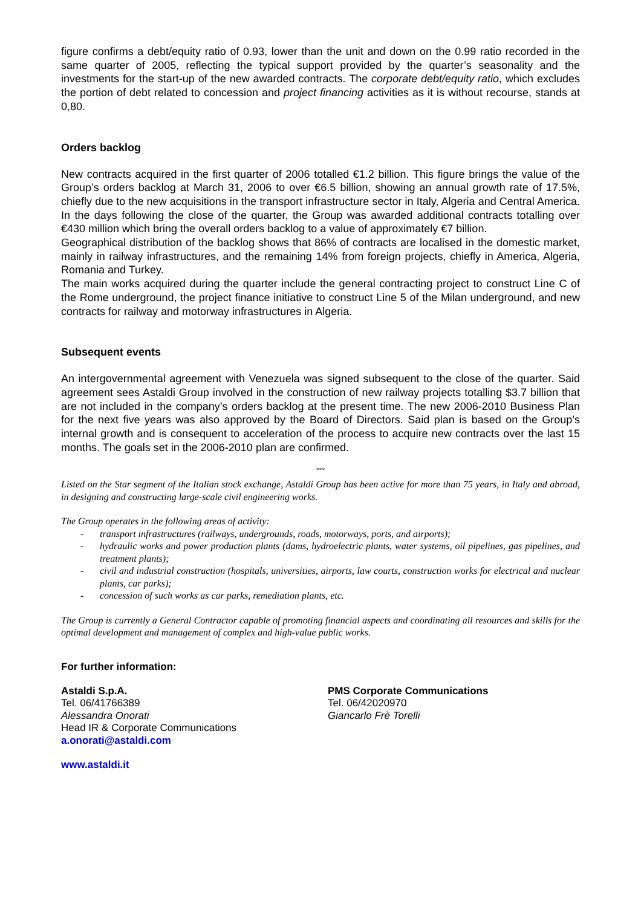figure confirms a debt/equity ratio of 0.93, lower than the unit and down on the 0.99 ratio recorded in the same quarter of 2005, reflecting the typical support provided by the quarter’s seasonality and the investments for the start-up of the new awarded contracts. The corporate debt/equity ratio, which excludes the portion of debt related to concession and project financing activities as it is without recourse, stands at 0,80.
Orders backlog
New contracts acquired in the first quarter of 2006 totalled €1.2 billion. This figure brings the value of the Group’s orders backlog at March 31, 2006 to over €6.5 billion, showing an annual growth rate of 17.5%, chiefly due to the new acquisitions in the transport infrastructure sector in Italy, Algeria and Central America. In the days following the close of the quarter, the Group was awarded additional contracts totalling over €430 million which bring the overall orders backlog to a value of approximately €7 billion.
Geographical distribution of the backlog shows that 86% of contracts are localised in the domestic market, mainly in railway infrastructures, and the remaining 14% from foreign projects, chiefly in America, Algeria, Romania and Turkey.
The main works acquired during the quarter include the general contracting project to construct Line C of the Rome underground, the project finance initiative to construct Line 5 of the Milan underground, and new contracts for railway and motorway infrastructures in Algeria.
Subsequent events
An intergovernmental agreement with Venezuela was signed subsequent to the close of the quarter. Said agreement sees Astaldi Group involved in the construction of new railway projects totalling $3.7 billion that are not included in the company’s orders backlog at the present time. The new 2006-2010 Business Plan for the next five years was also approved by the Board of Directors. Said plan is based on the Group’s internal growth and is consequent to acceleration of the process to acquire new contracts over the last 15 months. The goals set in the 2006-2010 plan are confirmed.
°°°
Listed on the Star segment of the Italian stock exchange, Astaldi Group has been active for more than 75 years, in Italy and abroad, in designing and constructing large-scale civil engineering works.
The Group operates in the following areas of activity:
- transport infrastructures (railways, undergrounds, roads, motorways, ports, and airports);
- hydraulic works and power production plants (dams, hydroelectric plants, water systems, oil pipelines, gas pipelines, and treatment plants);
- civil and industrial construction (hospitals, universities, airports, law courts, construction works for electrical and nuclear plants, car parks);
- concession of such works as car parks, remediation plants, etc.
The Group is currently a General Contractor capable of promoting financial aspects and coordinating all resources and skills for the optimal development and management of complex and high-value public works.
For further information:
Astaldi S.p.A.
Tel. 06/41766389
Alessandra Onorati
Head IR & Corporate Communications
a.onorati@astaldi.com
PMS Corporate Communications
Tel. 06/42020970
Giancarlo Frè Torelli
www.astaldi.it